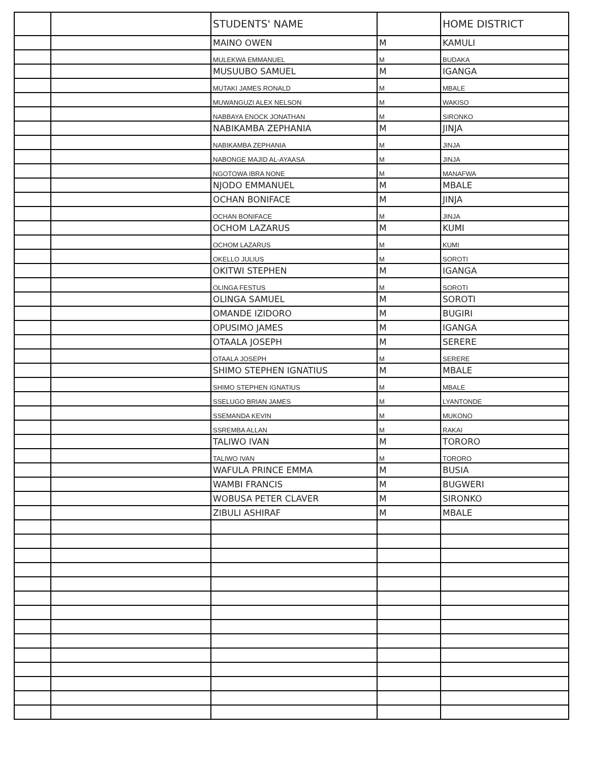| | | STUDENTS' NAME | | HOME DISTRICT |
| --- | --- | --- | --- | --- |
| | | MAINO OWEN | M | KAMULI |
| | | MULEKWA EMMANUEL | M | BUDAKA |
| | | MUSUUBO SAMUEL | M | IGANGA |
| | | MUTAKI JAMES RONALD | M | MBALE |
| | | MUWANGUZI ALEX NELSON | M | WAKISO |
| | | NABBAYA ENOCK JONATHAN | M | SIRONKO |
| | | NABIKAMBA ZEPHANIA | M | JINJA |
| | | NABIKAMBA ZEPHANIA | M | JINJA |
| | | NABONGE MAJID AL-AYAASA | M | JINJA |
| | | NGOTOWA IBRA NONE | M | MANAFWA |
| | | NJODO EMMANUEL | M | MBALE |
| | | OCHAN BONIFACE | M | JINJA |
| | | OCHAN BONIFACE | M | JINJA |
| | | OCHOM LAZARUS | M | KUMI |
| | | OCHOM LAZARUS | M | KUMI |
| | | OKELLO JULIUS | M | SOROTI |
| | | OKITWI STEPHEN | M | IGANGA |
| | | OLINGA FESTUS | M | SOROTI |
| | | OLINGA SAMUEL | M | SOROTI |
| | | OMANDE IZIDORO | M | BUGIRI |
| | | OPUSIMO JAMES | M | IGANGA |
| | | OTAALA JOSEPH | M | SERERE |
| | | OTAALA JOSEPH | M | SERERE |
| | | SHIMO STEPHEN IGNATIUS | M | MBALE |
| | | SHIMO STEPHEN IGNATIUS | M | MBALE |
| | | SSELUGO BRIAN JAMES | M | LYANTONDE |
| | | SSEMANDA KEVIN | M | MUKONO |
| | | SSREMBA ALLAN | M | RAKAI |
| | | TALIWO IVAN | M | TORORO |
| | | TALIWO IVAN | M | TORORO |
| | | WAFULA PRINCE EMMA | M | BUSIA |
| | | WAMBI FRANCIS | M | BUGWERI |
| | | WOBUSA PETER CLAVER | M | SIRONKO |
| | | ZIBULI ASHIRAF | M | MBALE |